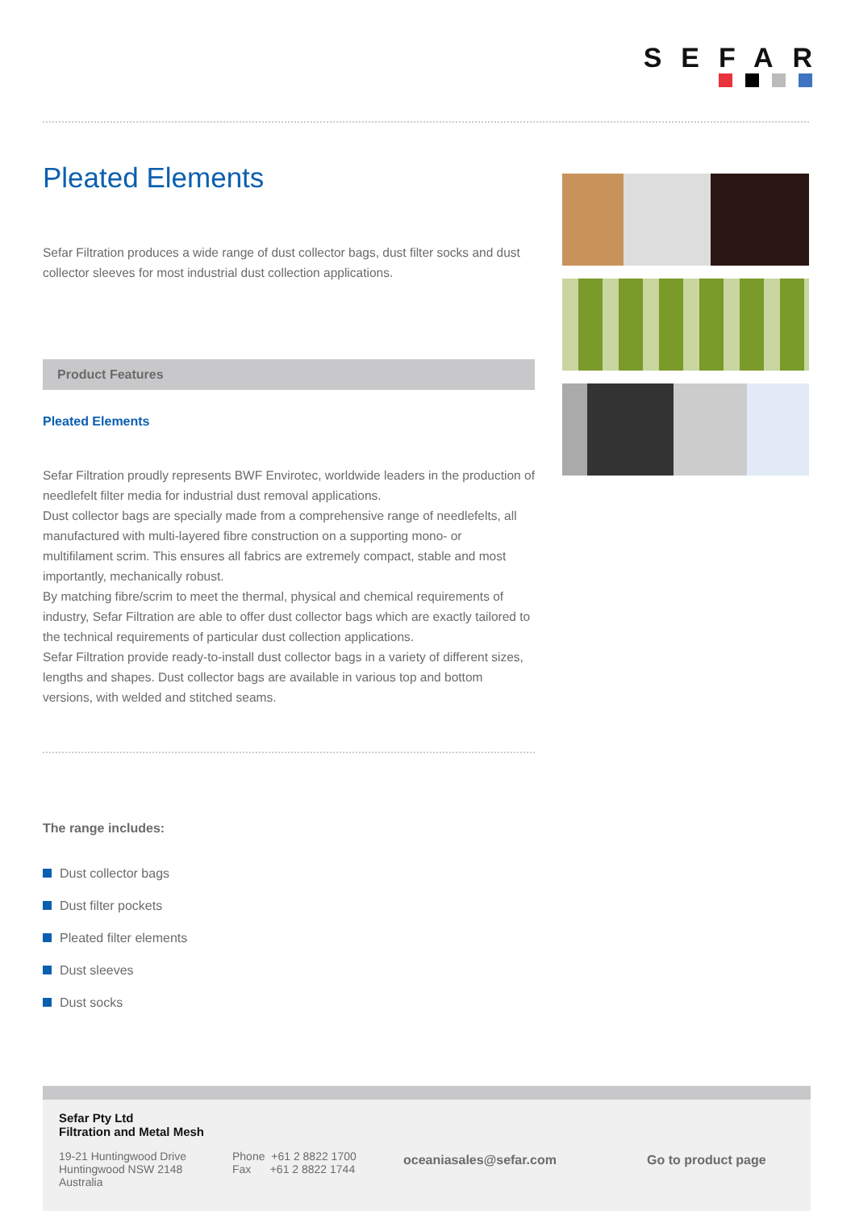SEFAR
Pleated Elements
Sefar Filtration produces a wide range of dust collector bags, dust filter socks and dust collector sleeves for most industrial dust collection applications.
Product Features
Pleated Elements
Sefar Filtration proudly represents BWF Envirotec, worldwide leaders in the production of needlefelt filter media for industrial dust removal applications.
Dust collector bags are specially made from a comprehensive range of needlefelts, all manufactured with multi-layered fibre construction on a supporting mono- or multifilament scrim. This ensures all fabrics are extremely compact, stable and most importantly, mechanically robust.
By matching fibre/scrim to meet the thermal, physical and chemical requirements of industry, Sefar Filtration are able to offer dust collector bags which are exactly tailored to the technical requirements of particular dust collection applications.
Sefar Filtration provide ready-to-install dust collector bags in a variety of different sizes, lengths and shapes. Dust collector bags are available in various top and bottom versions, with welded and stitched seams.
The range includes:
Dust collector bags
Dust filter pockets
Pleated filter elements
Dust sleeves
Dust socks
Sefar Pty Ltd
Filtration and Metal Mesh
19-21 Huntingwood Drive
Huntingwood NSW 2148
Australia
Phone +61 2 8822 1700
Fax +61 2 8822 1744
oceaniasales@sefar.com Go to product page